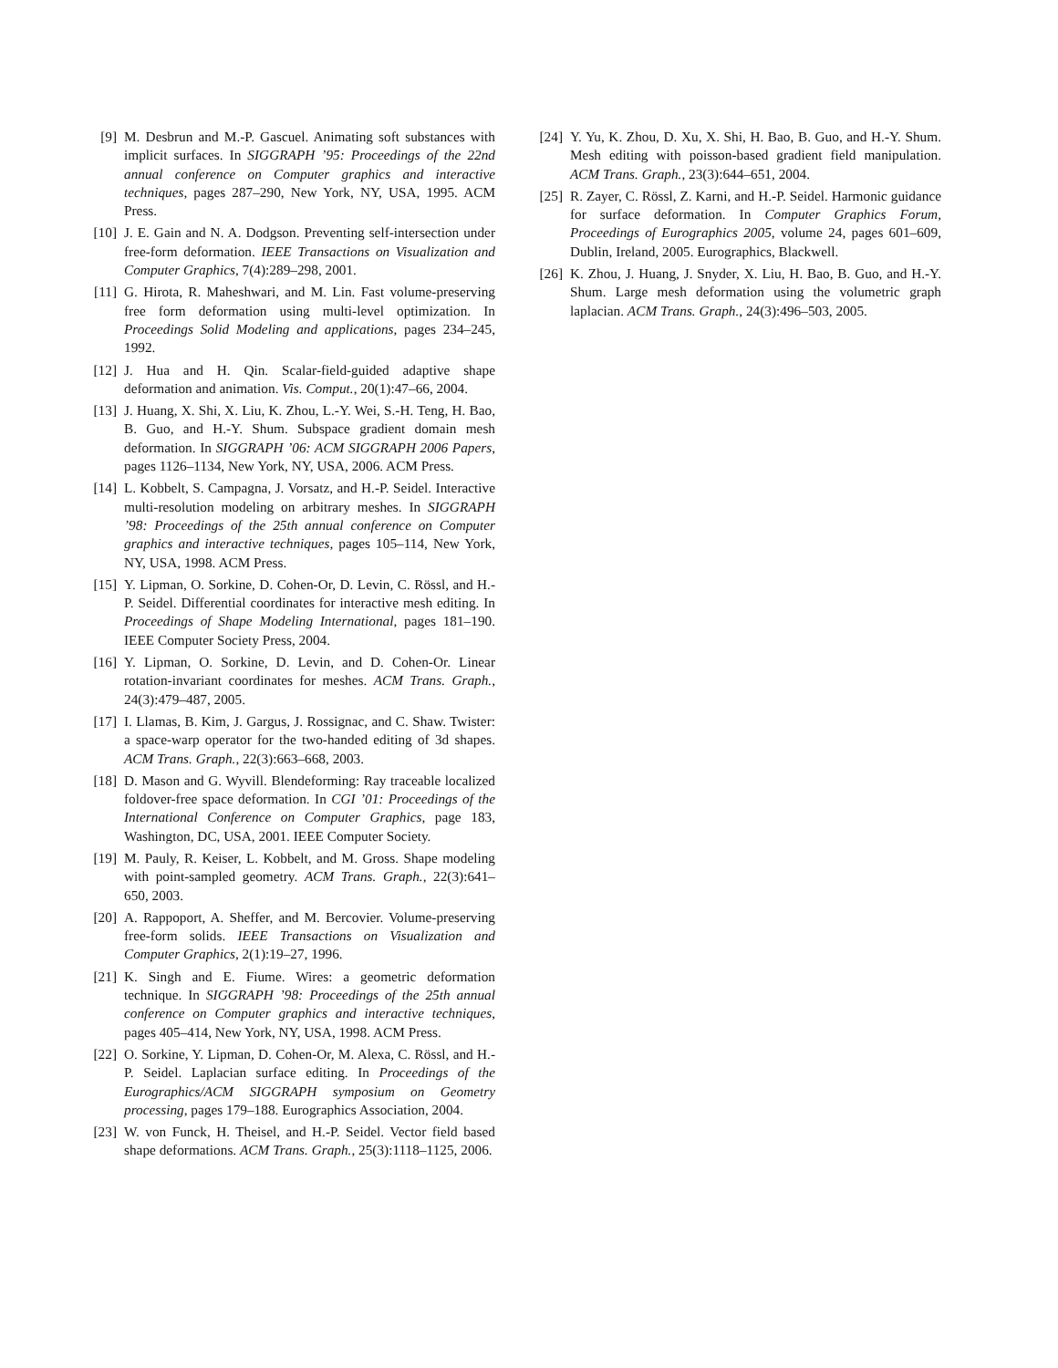[9] M. Desbrun and M.-P. Gascuel. Animating soft substances with implicit surfaces. In SIGGRAPH ’95: Proceedings of the 22nd annual conference on Computer graphics and interactive techniques, pages 287–290, New York, NY, USA, 1995. ACM Press.
[10] J. E. Gain and N. A. Dodgson. Preventing self-intersection under free-form deformation. IEEE Transactions on Visualization and Computer Graphics, 7(4):289–298, 2001.
[11] G. Hirota, R. Maheshwari, and M. Lin. Fast volume-preserving free form deformation using multi-level optimization. In Proceedings Solid Modeling and applications, pages 234–245, 1992.
[12] J. Hua and H. Qin. Scalar-field-guided adaptive shape deformation and animation. Vis. Comput., 20(1):47–66, 2004.
[13] J. Huang, X. Shi, X. Liu, K. Zhou, L.-Y. Wei, S.-H. Teng, H. Bao, B. Guo, and H.-Y. Shum. Subspace gradient domain mesh deformation. In SIGGRAPH ’06: ACM SIGGRAPH 2006 Papers, pages 1126–1134, New York, NY, USA, 2006. ACM Press.
[14] L. Kobbelt, S. Campagna, J. Vorsatz, and H.-P. Seidel. Interactive multi-resolution modeling on arbitrary meshes. In SIGGRAPH ’98: Proceedings of the 25th annual conference on Computer graphics and interactive techniques, pages 105–114, New York, NY, USA, 1998. ACM Press.
[15] Y. Lipman, O. Sorkine, D. Cohen-Or, D. Levin, C. Rössl, and H.-P. Seidel. Differential coordinates for interactive mesh editing. In Proceedings of Shape Modeling International, pages 181–190. IEEE Computer Society Press, 2004.
[16] Y. Lipman, O. Sorkine, D. Levin, and D. Cohen-Or. Linear rotation-invariant coordinates for meshes. ACM Trans. Graph., 24(3):479–487, 2005.
[17] I. Llamas, B. Kim, J. Gargus, J. Rossignac, and C. Shaw. Twister: a space-warp operator for the two-handed editing of 3d shapes. ACM Trans. Graph., 22(3):663–668, 2003.
[18] D. Mason and G. Wyvill. Blendeforming: Ray traceable localized foldover-free space deformation. In CGI ’01: Proceedings of the International Conference on Computer Graphics, page 183, Washington, DC, USA, 2001. IEEE Computer Society.
[19] M. Pauly, R. Keiser, L. Kobbelt, and M. Gross. Shape modeling with point-sampled geometry. ACM Trans. Graph., 22(3):641–650, 2003.
[20] A. Rappoport, A. Sheffer, and M. Bercovier. Volume-preserving free-form solids. IEEE Transactions on Visualization and Computer Graphics, 2(1):19–27, 1996.
[21] K. Singh and E. Fiume. Wires: a geometric deformation technique. In SIGGRAPH ’98: Proceedings of the 25th annual conference on Computer graphics and interactive techniques, pages 405–414, New York, NY, USA, 1998. ACM Press.
[22] O. Sorkine, Y. Lipman, D. Cohen-Or, M. Alexa, C. Rössl, and H.-P. Seidel. Laplacian surface editing. In Proceedings of the Eurographics/ACM SIGGRAPH symposium on Geometry processing, pages 179–188. Eurographics Association, 2004.
[23] W. von Funck, H. Theisel, and H.-P. Seidel. Vector field based shape deformations. ACM Trans. Graph., 25(3):1118–1125, 2006.
[24] Y. Yu, K. Zhou, D. Xu, X. Shi, H. Bao, B. Guo, and H.-Y. Shum. Mesh editing with poisson-based gradient field manipulation. ACM Trans. Graph., 23(3):644–651, 2004.
[25] R. Zayer, C. Rössl, Z. Karni, and H.-P. Seidel. Harmonic guidance for surface deformation. In Computer Graphics Forum, Proceedings of Eurographics 2005, volume 24, pages 601–609, Dublin, Ireland, 2005. Eurographics, Blackwell.
[26] K. Zhou, J. Huang, J. Snyder, X. Liu, H. Bao, B. Guo, and H.-Y. Shum. Large mesh deformation using the volumetric graph laplacian. ACM Trans. Graph., 24(3):496–503, 2005.